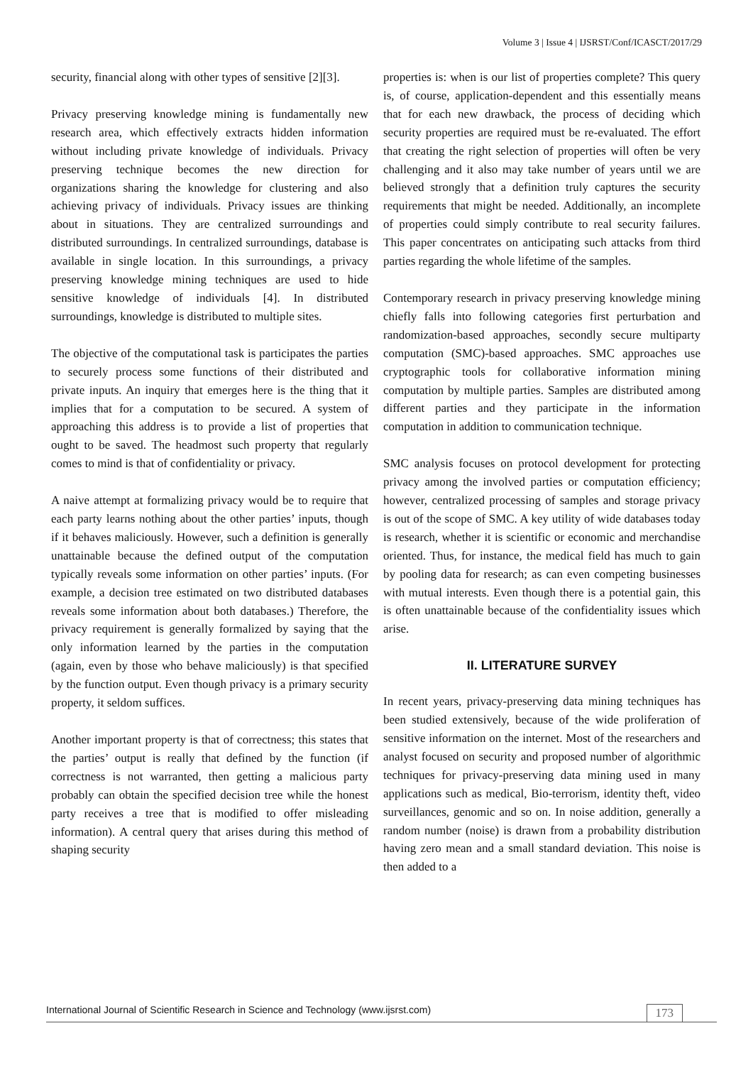Volume 3 | Issue 4 | IJSRST/Conf/ICASCT/2017/29
security, financial along with other types of sensitive [2][3].
Privacy preserving knowledge mining is fundamentally new research area, which effectively extracts hidden information without including private knowledge of individuals. Privacy preserving technique becomes the new direction for organizations sharing the knowledge for clustering and also achieving privacy of individuals. Privacy issues are thinking about in situations. They are centralized surroundings and distributed surroundings. In centralized surroundings, database is available in single location. In this surroundings, a privacy preserving knowledge mining techniques are used to hide sensitive knowledge of individuals [4]. In distributed surroundings, knowledge is distributed to multiple sites.
The objective of the computational task is participates the parties to securely process some functions of their distributed and private inputs. An inquiry that emerges here is the thing that it implies that for a computation to be secured. A system of approaching this address is to provide a list of properties that ought to be saved. The headmost such property that regularly comes to mind is that of confidentiality or privacy.
A naive attempt at formalizing privacy would be to require that each party learns nothing about the other parties’ inputs, though if it behaves maliciously. However, such a definition is generally unattainable because the defined output of the computation typically reveals some information on other parties’ inputs. (For example, a decision tree estimated on two distributed databases reveals some information about both databases.) Therefore, the privacy requirement is generally formalized by saying that the only information learned by the parties in the computation (again, even by those who behave maliciously) is that specified by the function output. Even though privacy is a primary security property, it seldom suffices.
Another important property is that of correctness; this states that the parties’ output is really that defined by the function (if correctness is not warranted, then getting a malicious party probably can obtain the specified decision tree while the honest party receives a tree that is modified to offer misleading information). A central query that arises during this method of shaping security
properties is: when is our list of properties complete? This query is, of course, application-dependent and this essentially means that for each new drawback, the process of deciding which security properties are required must be re-evaluated. The effort that creating the right selection of properties will often be very challenging and it also may take number of years until we are believed strongly that a definition truly captures the security requirements that might be needed. Additionally, an incomplete of properties could simply contribute to real security failures. This paper concentrates on anticipating such attacks from third parties regarding the whole lifetime of the samples.
Contemporary research in privacy preserving knowledge mining chiefly falls into following categories first perturbation and randomization-based approaches, secondly secure multiparty computation (SMC)-based approaches. SMC approaches use cryptographic tools for collaborative information mining computation by multiple parties. Samples are distributed among different parties and they participate in the information computation in addition to communication technique.
SMC analysis focuses on protocol development for protecting privacy among the involved parties or computation efficiency; however, centralized processing of samples and storage privacy is out of the scope of SMC. A key utility of wide databases today is research, whether it is scientific or economic and merchandise oriented. Thus, for instance, the medical field has much to gain by pooling data for research; as can even competing businesses with mutual interests. Even though there is a potential gain, this is often unattainable because of the confidentiality issues which arise.
II. LITERATURE SURVEY
In recent years, privacy-preserving data mining techniques has been studied extensively, because of the wide proliferation of sensitive information on the internet. Most of the researchers and analyst focused on security and proposed number of algorithmic techniques for privacy-preserving data mining used in many applications such as medical, Bio-terrorism, identity theft, video surveillances, genomic and so on. In noise addition, generally a random number (noise) is drawn from a probability distribution having zero mean and a small standard deviation. This noise is then added to a
International Journal of Scientific Research in Science and Technology (www.ijsrst.com) 173